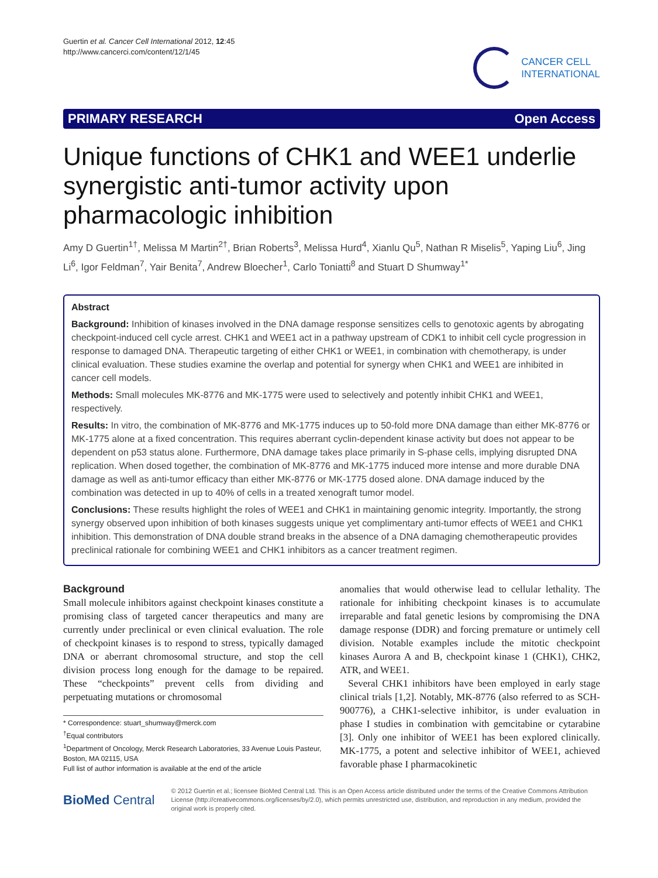Guertin et al. Cancer Cell International 2012, 12:45
http://www.cancerci.com/content/12/1/45
CANCER CELL
INTERNATIONAL
PRIMARY RESEARCH Open Access
Unique functions of CHK1 and WEE1 underlie synergistic anti-tumor activity upon pharmacologic inhibition
Amy D Guertin<sup>1†</sup>, Melissa M Martin<sup>2†</sup>, Brian Roberts<sup>3</sup>, Melissa Hurd<sup>4</sup>, Xianlu Qu<sup>5</sup>, Nathan R Miselis<sup>5</sup>, Yaping Liu<sup>6</sup>, Jing Li<sup>6</sup>, Igor Feldman<sup>7</sup>, Yair Benita<sup>7</sup>, Andrew Bloecher<sup>1</sup>, Carlo Toniatti<sup>8</sup> and Stuart D Shumway<sup>1*</sup>
Abstract
Background: Inhibition of kinases involved in the DNA damage response sensitizes cells to genotoxic agents by abrogating checkpoint-induced cell cycle arrest. CHK1 and WEE1 act in a pathway upstream of CDK1 to inhibit cell cycle progression in response to damaged DNA. Therapeutic targeting of either CHK1 or WEE1, in combination with chemotherapy, is under clinical evaluation. These studies examine the overlap and potential for synergy when CHK1 and WEE1 are inhibited in cancer cell models.
Methods: Small molecules MK-8776 and MK-1775 were used to selectively and potently inhibit CHK1 and WEE1, respectively.
Results: In vitro, the combination of MK-8776 and MK-1775 induces up to 50-fold more DNA damage than either MK-8776 or MK-1775 alone at a fixed concentration. This requires aberrant cyclin-dependent kinase activity but does not appear to be dependent on p53 status alone. Furthermore, DNA damage takes place primarily in S-phase cells, implying disrupted DNA replication. When dosed together, the combination of MK-8776 and MK-1775 induced more intense and more durable DNA damage as well as anti-tumor efficacy than either MK-8776 or MK-1775 dosed alone. DNA damage induced by the combination was detected in up to 40% of cells in a treated xenograft tumor model.
Conclusions: These results highlight the roles of WEE1 and CHK1 in maintaining genomic integrity. Importantly, the strong synergy observed upon inhibition of both kinases suggests unique yet complimentary anti-tumor effects of WEE1 and CHK1 inhibition. This demonstration of DNA double strand breaks in the absence of a DNA damaging chemotherapeutic provides preclinical rationale for combining WEE1 and CHK1 inhibitors as a cancer treatment regimen.
Background
Small molecule inhibitors against checkpoint kinases constitute a promising class of targeted cancer therapeutics and many are currently under preclinical or even clinical evaluation. The role of checkpoint kinases is to respond to stress, typically damaged DNA or aberrant chromosomal structure, and stop the cell division process long enough for the damage to be repaired. These “checkpoints” prevent cells from dividing and perpetuating mutations or chromosomal
* Correspondence: stuart_shumway@merck.com
<sup>†</sup> Equal contributors
<sup>1</sup> Department of Oncology, Merck Research Laboratories, 33 Avenue Louis Pasteur, Boston, MA 02115, USA
Full list of author information is available at the end of the article
anomalies that would otherwise lead to cellular lethality. The rationale for inhibiting checkpoint kinases is to accumulate irreparable and fatal genetic lesions by compromising the DNA damage response (DDR) and forcing premature or untimely cell division. Notable examples include the mitotic checkpoint kinases Aurora A and B, checkpoint kinase 1 (CHK1), CHK2, ATR, and WEE1.
Several CHK1 inhibitors have been employed in early stage clinical trials [1,2]. Notably, MK-8776 (also referred to as SCH-900776), a CHK1-selective inhibitor, is under evaluation in phase I studies in combination with gemcitabine or cytarabine [3]. Only one inhibitor of WEE1 has been explored clinically. MK-1775, a potent and selective inhibitor of WEE1, achieved favorable phase I pharmacokinetic
BioMed Central
© 2012 Guertin et al.; licensee BioMed Central Ltd. This is an Open Access article distributed under the terms of the Creative Commons Attribution License (http://creativecommons.org/licenses/by/2.0), which permits unrestricted use, distribution, and reproduction in any medium, provided the original work is properly cited.